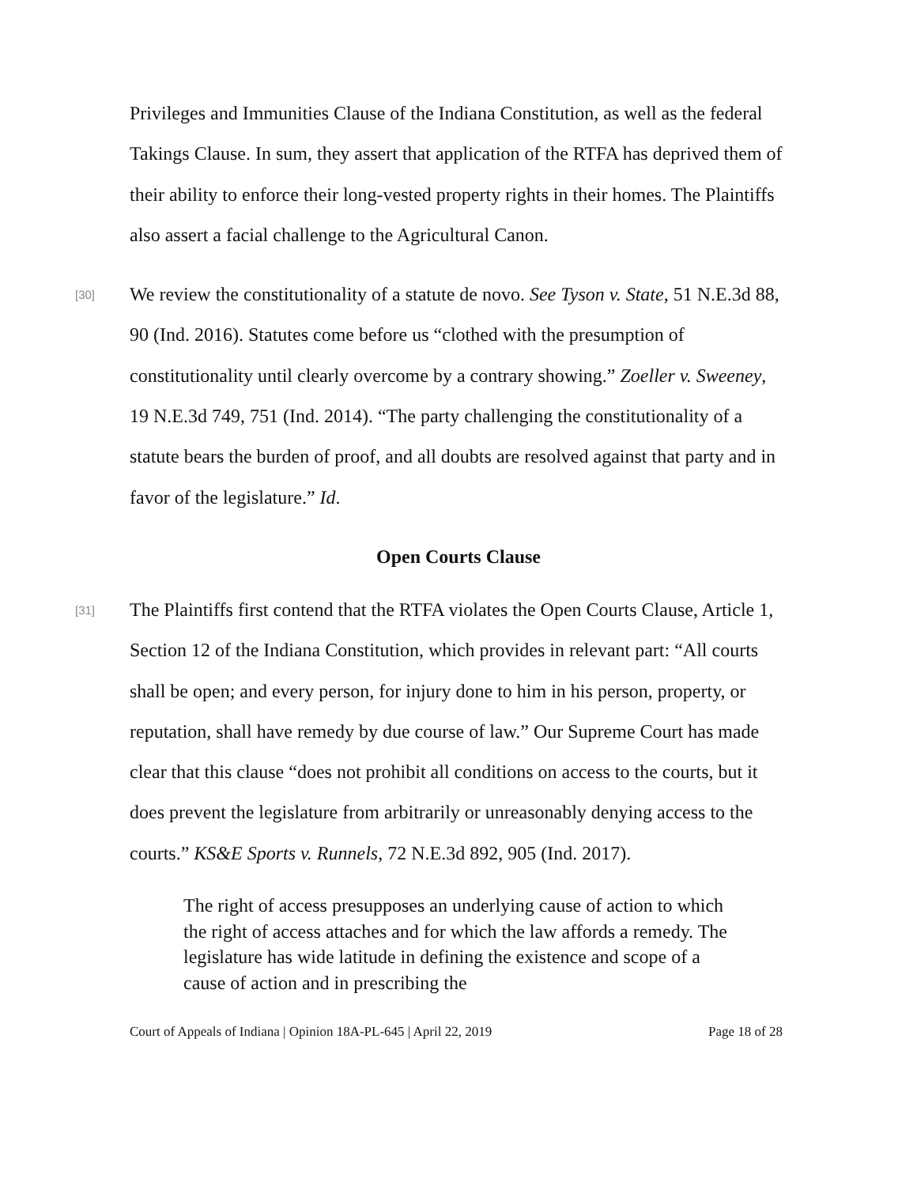Privileges and Immunities Clause of the Indiana Constitution, as well as the federal Takings Clause. In sum, they assert that application of the RTFA has deprived them of their ability to enforce their long-vested property rights in their homes. The Plaintiffs also assert a facial challenge to the Agricultural Canon.
[30]
We review the constitutionality of a statute de novo. See Tyson v. State, 51 N.E.3d 88, 90 (Ind. 2016). Statutes come before us “clothed with the presumption of constitutionality until clearly overcome by a contrary showing.” Zoeller v. Sweeney, 19 N.E.3d 749, 751 (Ind. 2014). “The party challenging the constitutionality of a statute bears the burden of proof, and all doubts are resolved against that party and in favor of the legislature.” Id.
Open Courts Clause
[31]
The Plaintiffs first contend that the RTFA violates the Open Courts Clause, Article 1, Section 12 of the Indiana Constitution, which provides in relevant part: “All courts shall be open; and every person, for injury done to him in his person, property, or reputation, shall have remedy by due course of law.” Our Supreme Court has made clear that this clause “does not prohibit all conditions on access to the courts, but it does prevent the legislature from arbitrarily or unreasonably denying access to the courts.” KS&E Sports v. Runnels, 72 N.E.3d 892, 905 (Ind. 2017).
The right of access presupposes an underlying cause of action to which the right of access attaches and for which the law affords a remedy. The legislature has wide latitude in defining the existence and scope of a cause of action and in prescribing the
Court of Appeals of Indiana | Opinion 18A-PL-645 | April 22, 2019 Page 18 of 28